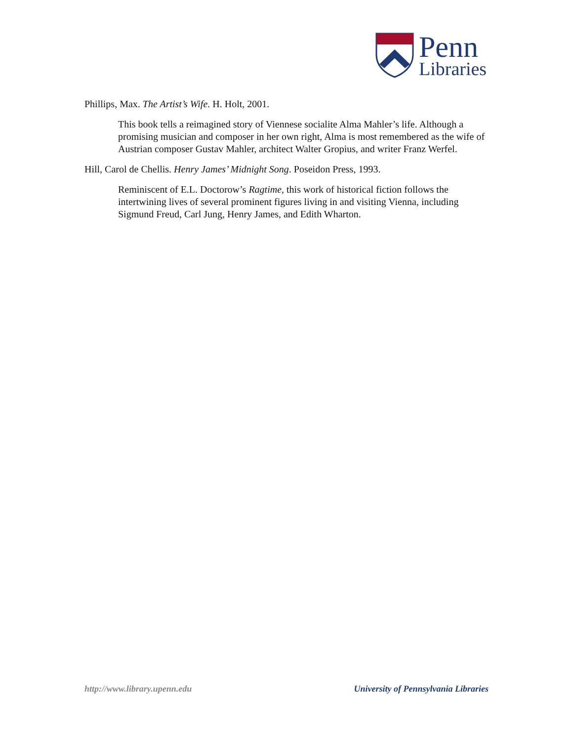Penn
Libraries
Phillips, Max. The Artist’s Wife. H. Holt, 2001.
This book tells a reimagined story of Viennese socialite Alma Mahler’s life. Although a promising musician and composer in her own right, Alma is most remembered as the wife of Austrian composer Gustav Mahler, architect Walter Gropius, and writer Franz Werfel.
Hill, Carol de Chellis. Henry James’ Midnight Song. Poseidon Press, 1993.
Reminiscent of E.L. Doctorow’s Ragtime, this work of historical fiction follows the intertwining lives of several prominent figures living in and visiting Vienna, including Sigmund Freud, Carl Jung, Henry James, and Edith Wharton.
http://www.library.upenn.edu University of Pennsylvania Libraries